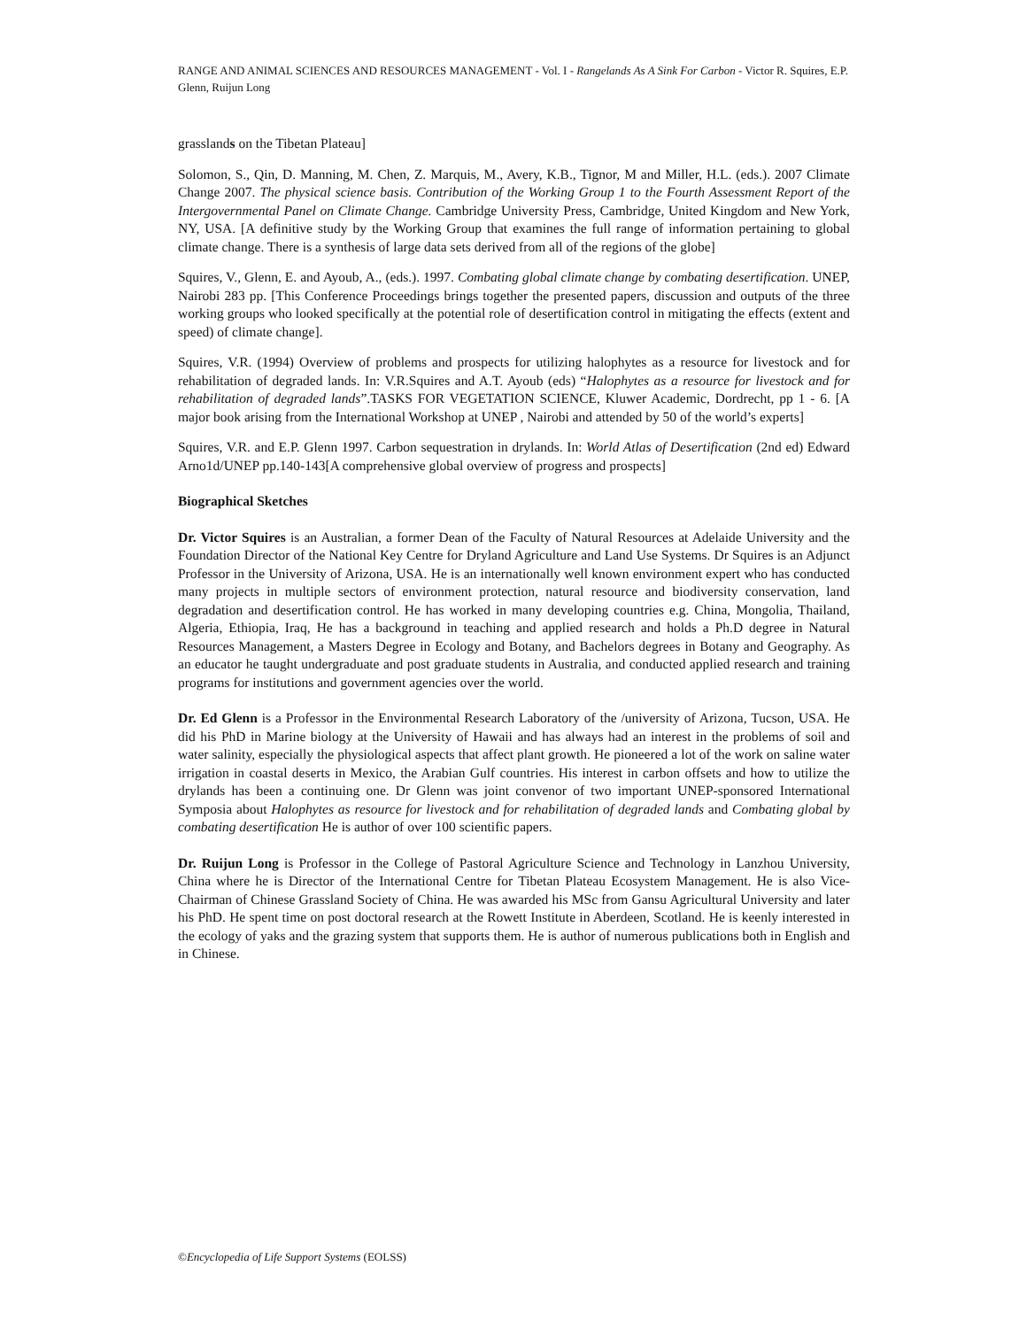RANGE AND ANIMAL SCIENCES AND RESOURCES MANAGEMENT - Vol. I - Rangelands As A Sink For Carbon - Victor R. Squires, E.P. Glenn, Ruijun Long
grasslands on the Tibetan Plateau]
Solomon, S., Qin, D. Manning, M. Chen, Z. Marquis, M., Avery, K.B., Tignor, M and Miller, H.L. (eds.). 2007 Climate Change 2007. The physical science basis. Contribution of the Working Group 1 to the Fourth Assessment Report of the Intergovernmental Panel on Climate Change. Cambridge University Press, Cambridge, United Kingdom and New York, NY, USA. [A definitive study by the Working Group that examines the full range of information pertaining to global climate change. There is a synthesis of large data sets derived from all of the regions of the globe]
Squires, V., Glenn, E. and Ayoub, A., (eds.). 1997. Combating global climate change by combating desertification. UNEP, Nairobi 283 pp. [This Conference Proceedings brings together the presented papers, discussion and outputs of the three working groups who looked specifically at the potential role of desertification control in mitigating the effects (extent and speed) of climate change].
Squires, V.R. (1994) Overview of problems and prospects for utilizing halophytes as a resource for livestock and for rehabilitation of degraded lands. In: V.R.Squires and A.T. Ayoub (eds) “Halophytes as a resource for livestock and for rehabilitation of degraded lands”.TASKS FOR VEGETATION SCIENCE, Kluwer Academic, Dordrecht, pp 1 - 6. [A major book arising from the International Workshop at UNEP , Nairobi and attended by 50 of the world’s experts]
Squires, V.R. and E.P. Glenn 1997. Carbon sequestration in drylands. In: World Atlas of Desertification (2nd ed) Edward Arno1d/UNEP pp.140-143[A comprehensive global overview of progress and prospects]
Biographical Sketches
Dr. Victor Squires is an Australian, a former Dean of the Faculty of Natural Resources at Adelaide University and the Foundation Director of the National Key Centre for Dryland Agriculture and Land Use Systems. Dr Squires is an Adjunct Professor in the University of Arizona, USA. He is an internationally well known environment expert who has conducted many projects in multiple sectors of environment protection, natural resource and biodiversity conservation, land degradation and desertification control. He has worked in many developing countries e.g. China, Mongolia, Thailand, Algeria, Ethiopia, Iraq, He has a background in teaching and applied research and holds a Ph.D degree in Natural Resources Management, a Masters Degree in Ecology and Botany, and Bachelors degrees in Botany and Geography. As an educator he taught undergraduate and post graduate students in Australia, and conducted applied research and training programs for institutions and government agencies over the world.
Dr. Ed Glenn is a Professor in the Environmental Research Laboratory of the /university of Arizona, Tucson, USA. He did his PhD in Marine biology at the University of Hawaii and has always had an interest in the problems of soil and water salinity, especially the physiological aspects that affect plant growth. He pioneered a lot of the work on saline water irrigation in coastal deserts in Mexico, the Arabian Gulf countries. His interest in carbon offsets and how to utilize the drylands has been a continuing one. Dr Glenn was joint convenor of two important UNEP-sponsored International Symposia about Halophytes as resource for livestock and for rehabilitation of degraded lands and Combating global by combating desertification He is author of over 100 scientific papers.
Dr. Ruijun Long is Professor in the College of Pastoral Agriculture Science and Technology in Lanzhou University, China where he is Director of the International Centre for Tibetan Plateau Ecosystem Management. He is also Vice-Chairman of Chinese Grassland Society of China. He was awarded his MSc from Gansu Agricultural University and later his PhD. He spent time on post doctoral research at the Rowett Institute in Aberdeen, Scotland. He is keenly interested in the ecology of yaks and the grazing system that supports them. He is author of numerous publications both in English and in Chinese.
©Encyclopedia of Life Support Systems (EOLSS)